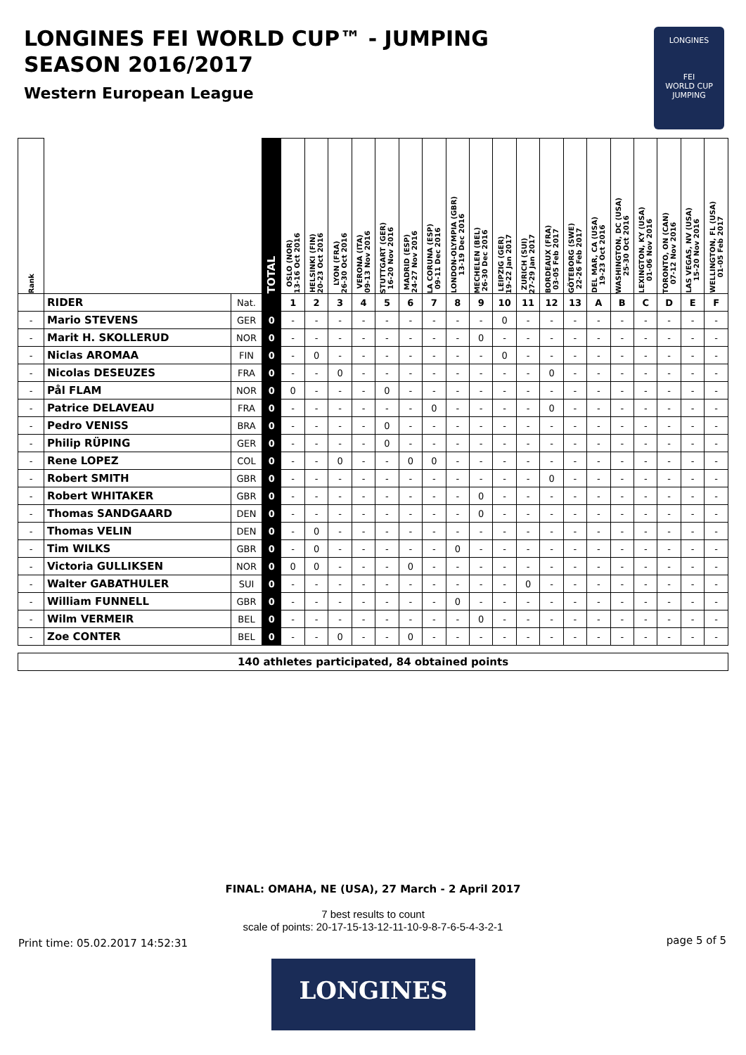LONGINES FEI WORLD CUP™ - JUMPING
SEASON 2016/2017
Western European League
LONGINES
FEI
WORLD CUP
JUMPING
| Rank | | | TOTAL | OSLO (NOR) 13-16 Oct 2016 | HELSINKI (FIN) 20-23 Oct 2016 | LYON (FRA) 26-30 Oct 2016 | VERONA (ITA) 09-13 Nov 2016 | STUTTGART (GER) 16-20 Nov 2016 | MADRID (ESP) 24-27 Nov 2016 | LA CORUNA (ESP) 09-11 Dec 2016 | LONDON-OLYMPIA (GBR) 13-19 Dec 2016 | MECHELEN (BEL) 26-30 Dec 2016 | LEIPZIG (GER) 19-22 Jan 2017 | ZURICH (SUI) 27-29 Jan 2017 | BORDEAUX (FRA) 03-05 Feb 2017 | GÖTEBORG (SWE) 22-26 Feb 2017 | DEL MAR, CA (USA) 19-23 Oct 2016 | WASHINGTON, DC (USA) 25-30 Oct 2016 | LEXINGTON, KY (USA) 01-06 Nov 2016 | TORONTO, ON (CAN) 07-12 Nov 2016 | LAS VEGAS, NV (USA) 15-20 Nov 2016 | WELLINGTON, FL (USA) 01-05 Feb 2017 |
| --- | --- | --- | --- | --- | --- | --- | --- | --- | --- | --- | --- | --- | --- | --- | --- | --- | --- | --- | --- | --- | --- | --- |
| | RIDER | Nat. | | 1 | 2 | 3 | 4 | 5 | 6 | 7 | 8 | 9 | 10 | 11 | 12 | 13 | A | B | C | D | E | F |
| - | Mario STEVENS | GER | 0 | - | - | - | - | - | - | - | - | - | 0 | - | - | - | - | - | - | - | - | - |
| - | Marit H. SKOLLERUD | NOR | 0 | - | - | - | - | - | - | - | - | 0 | - | - | - | - | - | - | - | - | - | - |
| - | Niclas AROMAA | FIN | 0 | - | 0 | - | - | - | - | - | - | - | 0 | - | - | - | - | - | - | - | - | - |
| - | Nicolas DESEUZES | FRA | 0 | - | - | 0 | - | - | - | - | - | - | - | - | 0 | - | - | - | - | - | - | - |
| - | Pål FLAM | NOR | 0 | 0 | - | - | - | 0 | - | - | - | - | - | - | - | - | - | - | - | - | - | - |
| - | Patrice DELAVEAU | FRA | 0 | - | - | - | - | - | - | 0 | - | - | - | - | 0 | - | - | - | - | - | - | - |
| - | Pedro VENISS | BRA | 0 | - | - | - | - | 0 | - | - | - | - | - | - | - | - | - | - | - | - | - | - |
| - | Philip RÜPING | GER | 0 | - | - | - | - | 0 | - | - | - | - | - | - | - | - | - | - | - | - | - | - |
| - | Rene LOPEZ | COL | 0 | - | - | 0 | - | - | 0 | 0 | - | - | - | - | - | - | - | - | - | - | - | - |
| - | Robert SMITH | GBR | 0 | - | - | - | - | - | - | - | - | - | - | - | 0 | - | - | - | - | - | - | - |
| - | Robert WHITAKER | GBR | 0 | - | - | - | - | - | - | - | - | 0 | - | - | - | - | - | - | - | - | - | - |
| - | Thomas SANDGAARD | DEN | 0 | - | - | - | - | - | - | - | - | 0 | - | - | - | - | - | - | - | - | - | - |
| - | Thomas VELIN | DEN | 0 | - | 0 | - | - | - | - | - | - | - | - | - | - | - | - | - | - | - | - | - |
| - | Tim WILKS | GBR | 0 | - | 0 | - | - | - | - | - | 0 | - | - | - | - | - | - | - | - | - | - | - |
| - | Victoria GULLIKSEN | NOR | 0 | 0 | 0 | - | - | - | 0 | - | - | - | - | - | - | - | - | - | - | - | - | - |
| - | Walter GABATHULER | SUI | 0 | - | - | - | - | - | - | - | - | - | - | 0 | - | - | - | - | - | - | - | - |
| - | William FUNNELL | GBR | 0 | - | - | - | - | - | - | - | 0 | - | - | - | - | - | - | - | - | - | - | - |
| - | Wilm VERMEIR | BEL | 0 | - | - | - | - | - | - | - | - | 0 | - | - | - | - | - | - | - | - | - | - |
| - | Zoe CONTER | BEL | 0 | - | - | 0 | - | - | 0 | - | - | - | - | - | - | - | - | - | - | - | - | - |
| 140 athletes participated, 84 obtained points | | | | | | | | | | | | | | | | | | | | | | |
FINAL: OMAHA, NE (USA), 27 March - 2 April 2017
7 best results to count
scale of points: 20-17-15-13-12-11-10-9-8-7-6-5-4-3-2-1
Print time: 05.02.2017 14:52:31
page 5 of 5
LONGINES